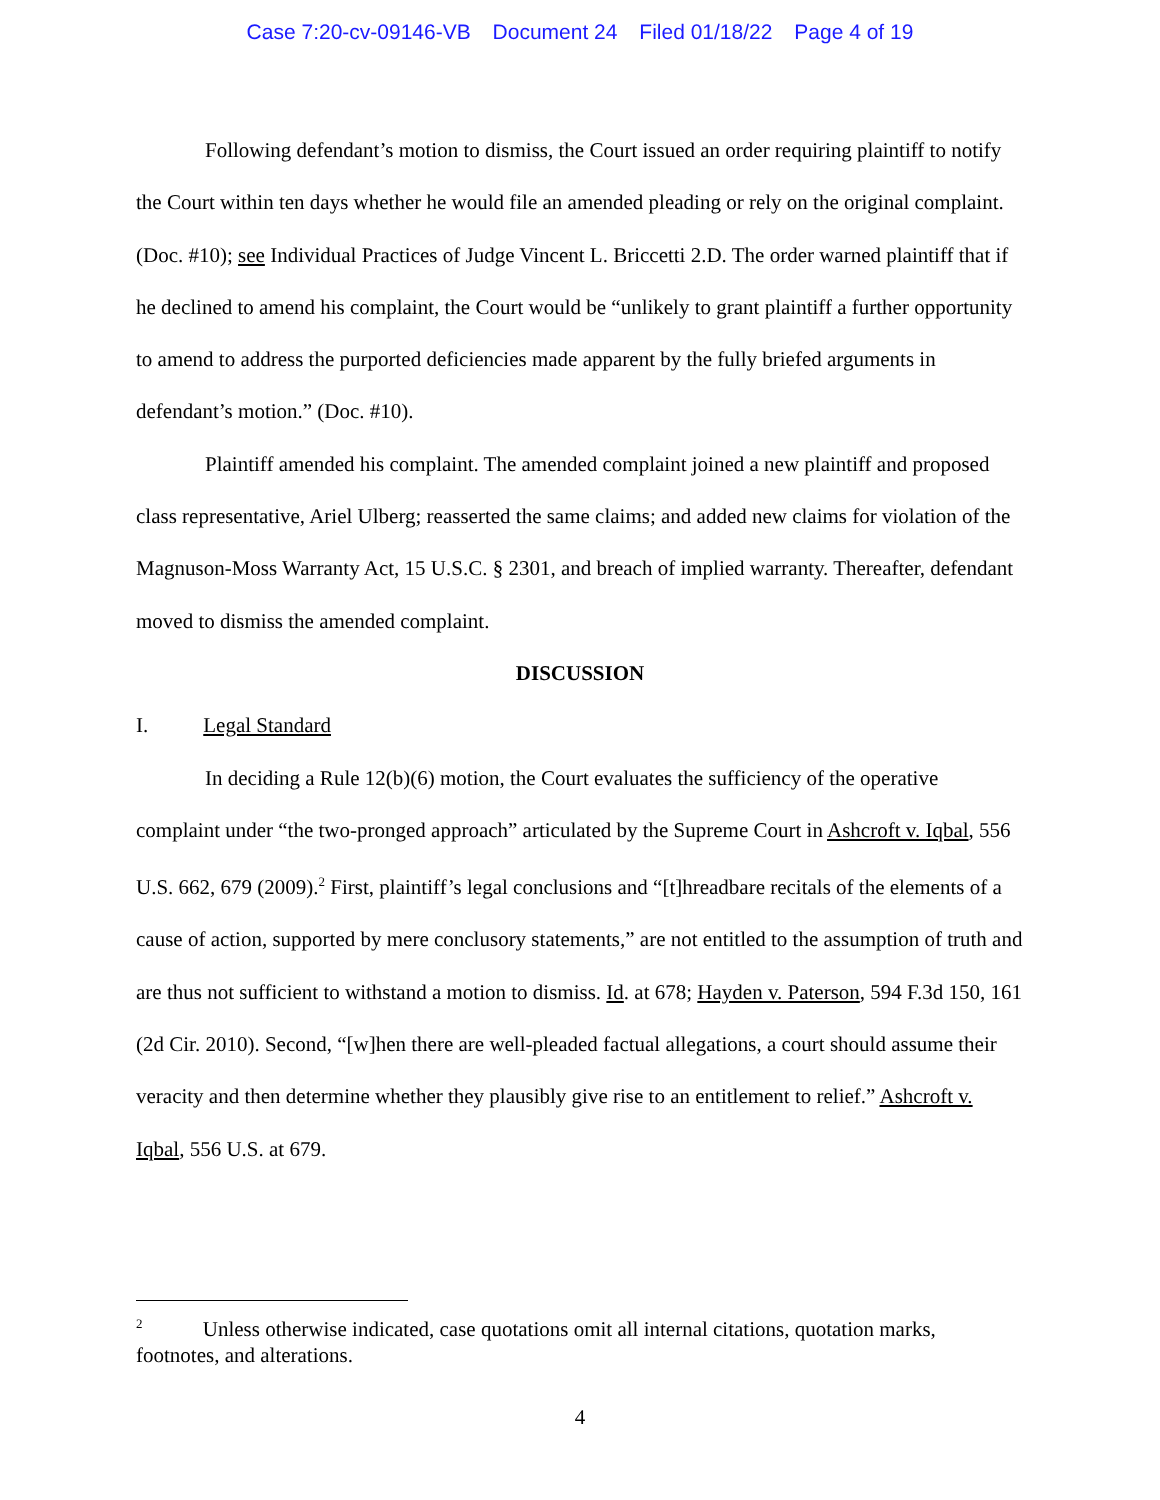Case 7:20-cv-09146-VB Document 24 Filed 01/18/22 Page 4 of 19
Following defendant’s motion to dismiss, the Court issued an order requiring plaintiff to notify the Court within ten days whether he would file an amended pleading or rely on the original complaint. (Doc. #10); see Individual Practices of Judge Vincent L. Briccetti 2.D. The order warned plaintiff that if he declined to amend his complaint, the Court would be “unlikely to grant plaintiff a further opportunity to amend to address the purported deficiencies made apparent by the fully briefed arguments in defendant’s motion.” (Doc. #10).
Plaintiff amended his complaint. The amended complaint joined a new plaintiff and proposed class representative, Ariel Ulberg; reasserted the same claims; and added new claims for violation of the Magnuson-Moss Warranty Act, 15 U.S.C. § 2301, and breach of implied warranty. Thereafter, defendant moved to dismiss the amended complaint.
DISCUSSION
I. Legal Standard
In deciding a Rule 12(b)(6) motion, the Court evaluates the sufficiency of the operative complaint under “the two-pronged approach” articulated by the Supreme Court in Ashcroft v. Iqbal, 556 U.S. 662, 679 (2009).<sup>2</sup> First, plaintiff’s legal conclusions and “[t]hreadbare recitals of the elements of a cause of action, supported by mere conclusory statements,” are not entitled to the assumption of truth and are thus not sufficient to withstand a motion to dismiss. Id. at 678; Hayden v. Paterson, 594 F.3d 150, 161 (2d Cir. 2010). Second, “[w]hen there are well-pleaded factual allegations, a court should assume their veracity and then determine whether they plausibly give rise to an entitlement to relief.” Ashcroft v. Iqbal, 556 U.S. at 679.
<sup>2</sup> Unless otherwise indicated, case quotations omit all internal citations, quotation marks, footnotes, and alterations.
4